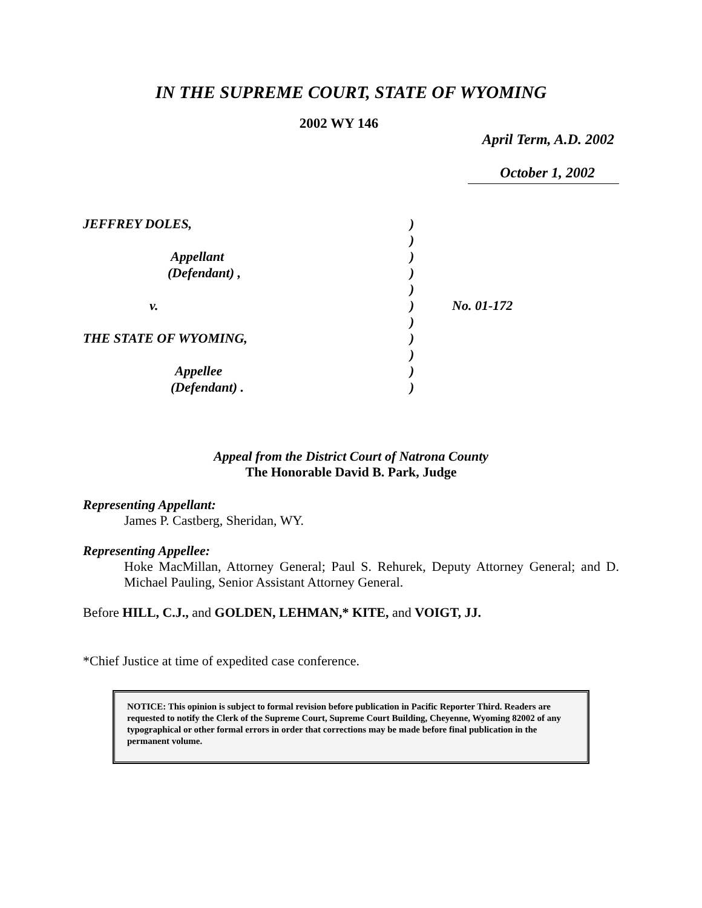IN THE SUPREME COURT, STATE OF WYOMING
2002 WY 146
April Term, A.D. 2002
October 1, 2002
JEFFREY DOLES,
Appellant
(Defendant) ,
v.
THE STATE OF WYOMING,
Appellee
(Defendant) .
)
)
)
)
)
)
)
)
)
)
)
No. 01-172
Appeal from the District Court of Natrona County
The Honorable David B. Park, Judge
Representing Appellant:
James P. Castberg, Sheridan, WY.
Representing Appellee:
Hoke MacMillan, Attorney General; Paul S. Rehurek, Deputy Attorney General; and D. Michael Pauling, Senior Assistant Attorney General.
Before HILL, C.J., and GOLDEN, LEHMAN,* KITE, and VOIGT, JJ.
*Chief Justice at time of expedited case conference.
NOTICE: This opinion is subject to formal revision before publication in Pacific Reporter Third. Readers are requested to notify the Clerk of the Supreme Court, Supreme Court Building, Cheyenne, Wyoming 82002 of any typographical or other formal errors in order that corrections may be made before final publication in the permanent volume.